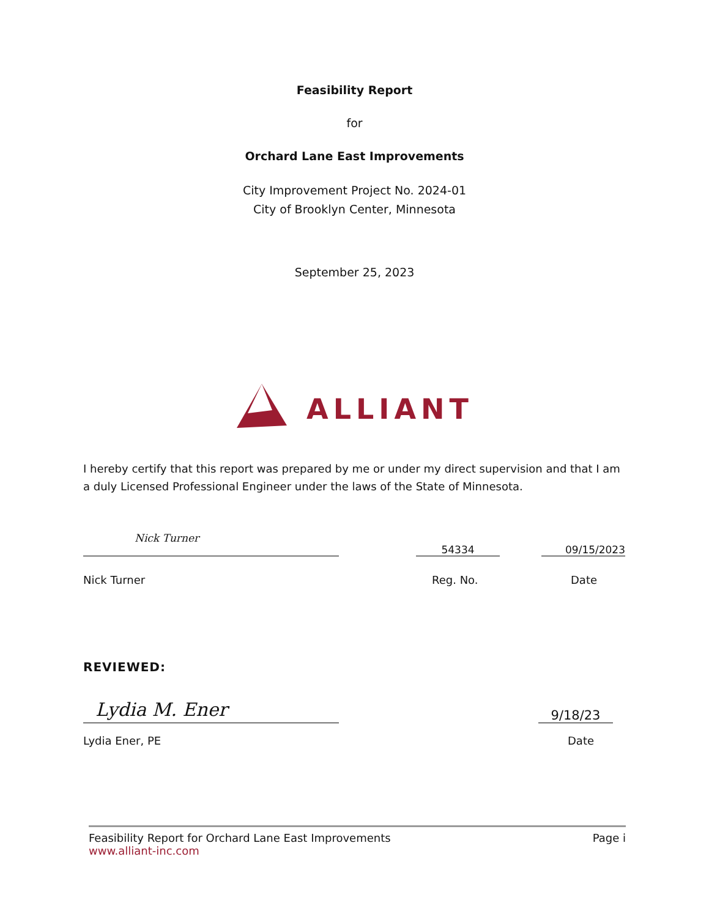Feasibility Report
for
Orchard Lane East Improvements
City Improvement Project No. 2024-01
City of Brooklyn Center, Minnesota
September 25, 2023
ALLIANT
I hereby certify that this report was prepared by me or under my direct supervision and that I am a duly Licensed Professional Engineer under the laws of the State of Minnesota.
Nick Turner
54334
09/15/2023
Nick Turner
Reg. No.
Date
REVIEWED:
Lydia M. Ener
9/18/23
Lydia Ener, PE
Date
Feasibility Report for Orchard Lane East Improvements
www.alliant-inc.com
Page i